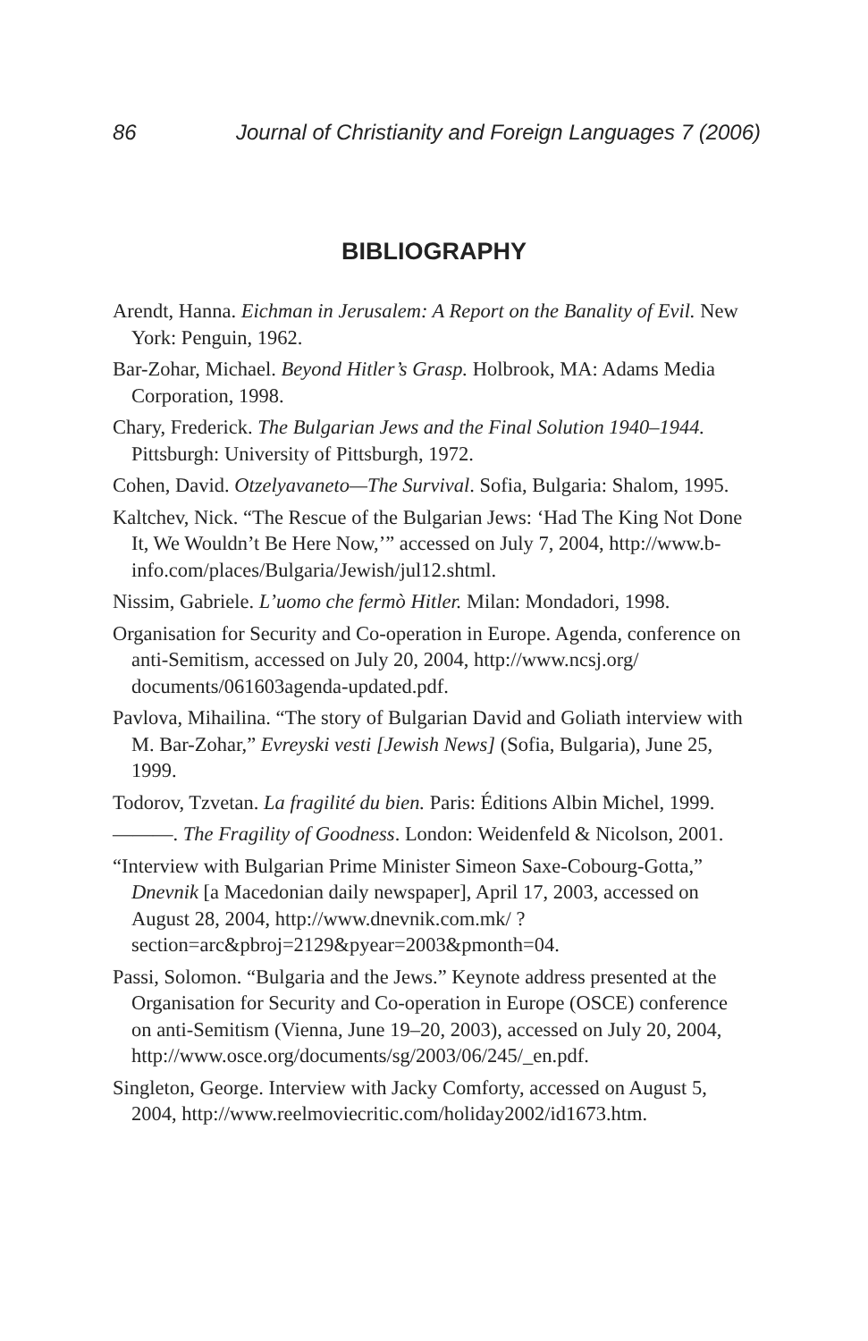86 Journal of Christianity and Foreign Languages 7 (2006)
BIBLIOGRAPHY
Arendt, Hanna. Eichman in Jerusalem: A Report on the Banality of Evil. New York: Penguin, 1962.
Bar-Zohar, Michael. Beyond Hitler’s Grasp. Holbrook, MA: Adams Media Corporation, 1998.
Chary, Frederick. The Bulgarian Jews and the Final Solution 1940–1944. Pittsburgh: University of Pittsburgh, 1972.
Cohen, David. Otzelyavaneto—The Survival. Sofia, Bulgaria: Shalom, 1995.
Kaltchev, Nick. “The Rescue of the Bulgarian Jews: ‘Had The King Not Done It, We Wouldn’t Be Here Now,’” accessed on July 7, 2004, http://www.b-info.com/places/Bulgaria/Jewish/jul12.shtml.
Nissim, Gabriele. L’uomo che fermò Hitler. Milan: Mondadori, 1998.
Organisation for Security and Co-operation in Europe. Agenda, conference on anti-Semitism, accessed on July 20, 2004, http://www.ncsj.org/ documents/061603agenda-updated.pdf.
Pavlova, Mihailina. “The story of Bulgarian David and Goliath interview with M. Bar-Zohar,” Evreyski vesti [Jewish News] (Sofia, Bulgaria), June 25, 1999.
Todorov, Tzvetan. La fragilité du bien. Paris: Éditions Albin Michel, 1999.
———. The Fragility of Goodness. London: Weidenfeld & Nicolson, 2001.
“Interview with Bulgarian Prime Minister Simeon Saxe-Cobourg-Gotta,” Dnevnik [a Macedonian daily newspaper], April 17, 2003, accessed on August 28, 2004, http://www.dnevnik.com.mk/ ?section=arc&pbroj=2129&pyear=2003&pmonth=04.
Passi, Solomon. “Bulgaria and the Jews.” Keynote address presented at the Organisation for Security and Co-operation in Europe (OSCE) conference on anti-Semitism (Vienna, June 19–20, 2003), accessed on July 20, 2004, http://www.osce.org/documents/sg/2003/06/245/_en.pdf.
Singleton, George. Interview with Jacky Comforty, accessed on August 5, 2004, http://www.reelmoviecritic.com/holiday2002/id1673.htm.